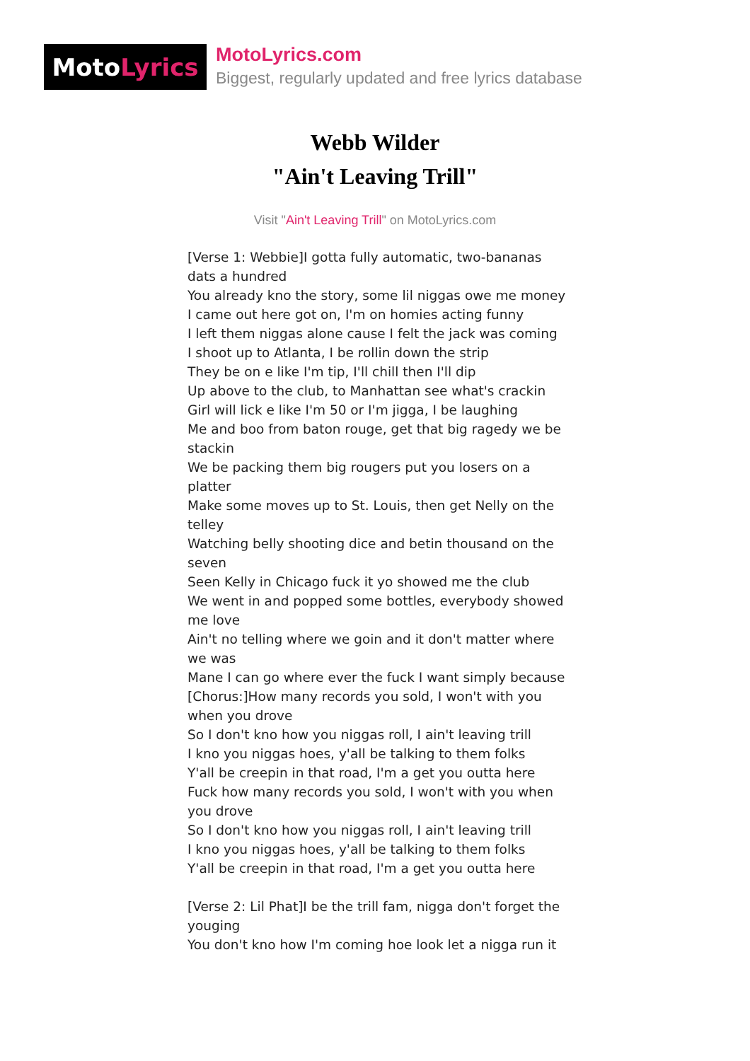Moto Lyrics
MotoLyrics.com
Biggest, regularly updated and free lyrics database
Webb Wilder
"Ain't Leaving Trill"
Visit "Ain't Leaving Trill" on MotoLyrics.com
[Verse 1: Webbie]I gotta fully automatic, two-bananas dats a hundred
You already kno the story, some lil niggas owe me money
I came out here got on, I'm on homies acting funny
I left them niggas alone cause I felt the jack was coming
I shoot up to Atlanta, I be rollin down the strip
They be on e like I'm tip, I'll chill then I'll dip
Up above to the club, to Manhattan see what's crackin
Girl will lick e like I'm 50 or I'm jigga, I be laughing
Me and boo from baton rouge, get that big ragedy we be stackin
We be packing them big rougers put you losers on a platter
Make some moves up to St. Louis, then get Nelly on the telley
Watching belly shooting dice and betin thousand on the seven
Seen Kelly in Chicago fuck it yo showed me the club
We went in and popped some bottles, everybody showed me love
Ain't no telling where we goin and it don't matter where we was
Mane I can go where ever the fuck I want simply because
[Chorus:]How many records you sold, I won't with you when you drove
So I don't kno how you niggas roll, I ain't leaving trill
I kno you niggas hoes, y'all be talking to them folks
Y'all be creepin in that road, I'm a get you outta here
Fuck how many records you sold, I won't with you when you drove
So I don't kno how you niggas roll, I ain't leaving trill
I kno you niggas hoes, y'all be talking to them folks
Y'all be creepin in that road, I'm a get you outta here
[Verse 2: Lil Phat]I be the trill fam, nigga don't forget the youging
You don't kno how I'm coming hoe look let a nigga run it